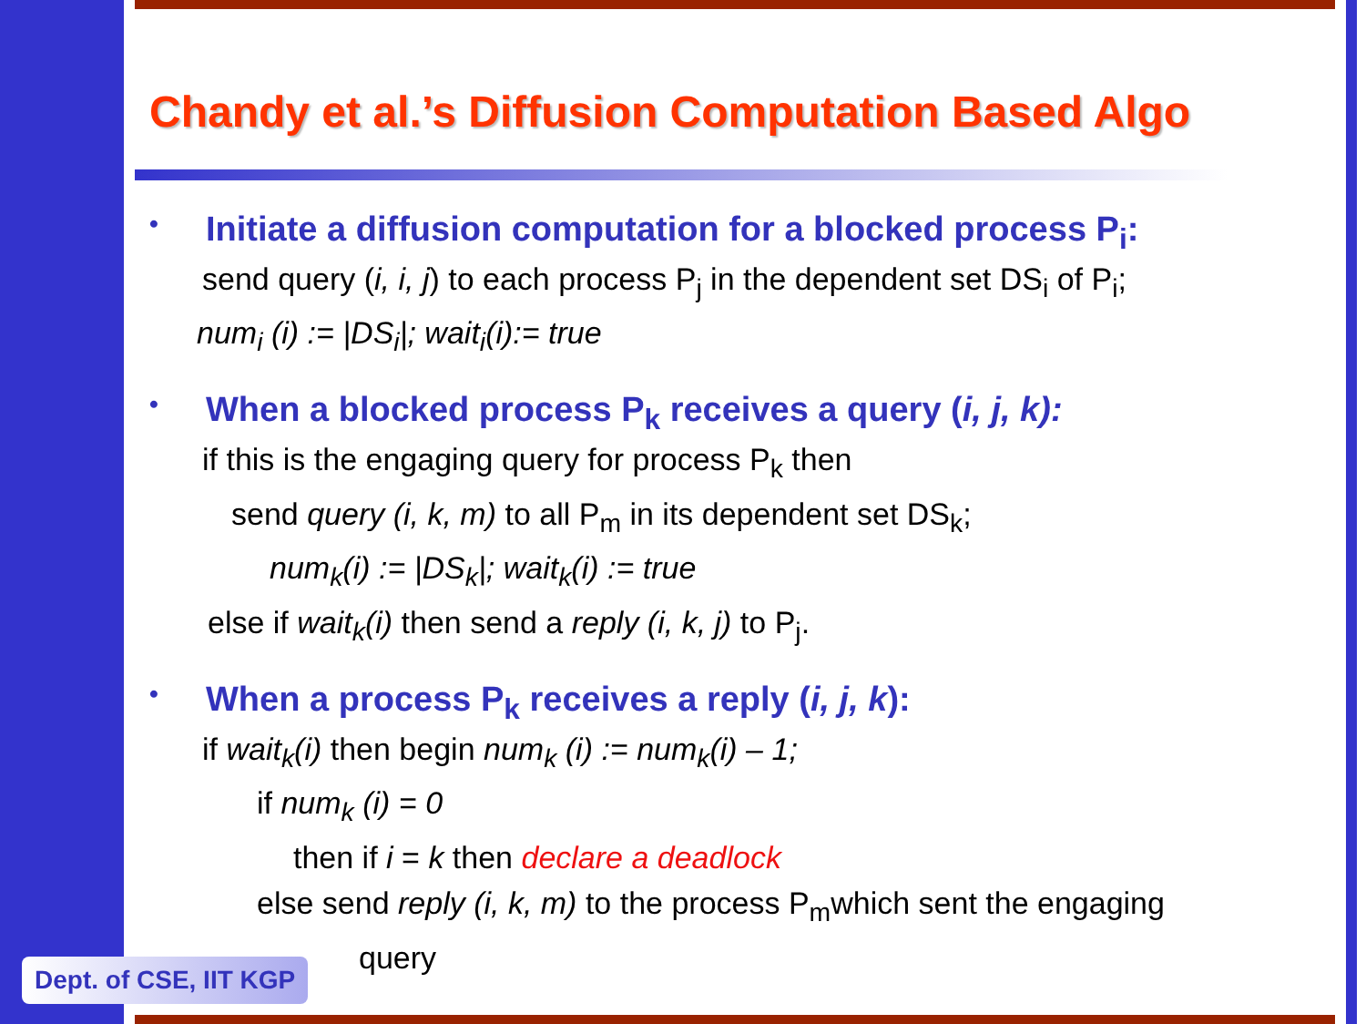Chandy et al.’s Diffusion Computation Based Algo
• Initiate a diffusion computation for a blocked process P<sub>i</sub>:
send query (i, i, j) to each process P<sub>j</sub> in the dependent set DS<sub>i</sub> of P<sub>i</sub>;
num<sub>i</sub> (i) := |DS<sub>i</sub>|; wait<sub>i</sub>(i):= true
• When a blocked process P<sub>k</sub> receives a query (i, j, k):
if this is the engaging query for process P<sub>k</sub> then
send query (i, k, m) to all P<sub>m</sub> in its dependent set DS<sub>k</sub>;
num<sub>k</sub>(i) := |DS<sub>k</sub>|; wait<sub>k</sub>(i) := true
else if wait<sub>k</sub>(i) then send a reply (i, k, j) to P<sub>j</sub>.
• When a process P<sub>k</sub> receives a reply (i, j, k):
if wait<sub>k</sub>(i) then begin num<sub>k</sub> (i) := num<sub>k</sub>(i) – 1;
if num<sub>k</sub> (i) = 0
then if i = k then declare a deadlock
else send reply (i, k, m) to the process P<sub>m</sub>which sent the engaging
query
Dept. of CSE, IIT KGP